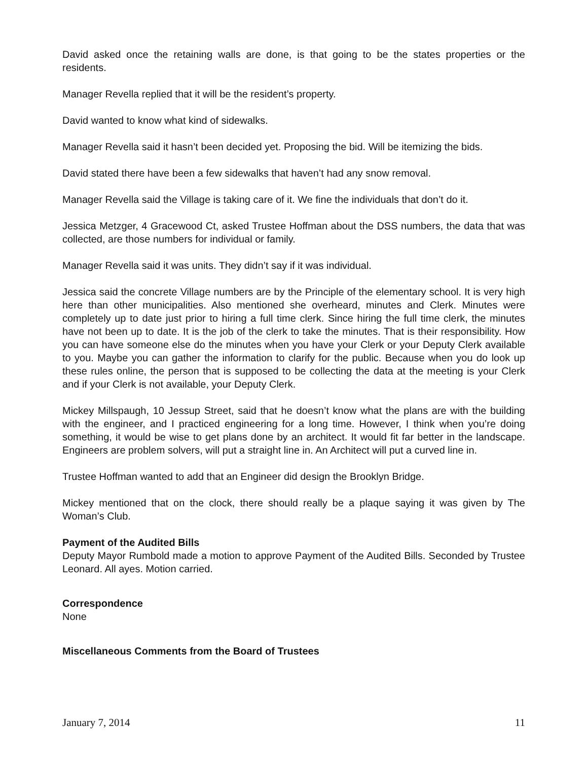David asked once the retaining walls are done, is that going to be the states properties or the residents.
Manager Revella replied that it will be the resident’s property.
David wanted to know what kind of sidewalks.
Manager Revella said it hasn’t been decided yet. Proposing the bid. Will be itemizing the bids.
David stated there have been a few sidewalks that haven’t had any snow removal.
Manager Revella said the Village is taking care of it. We fine the individuals that don’t do it.
Jessica Metzger, 4 Gracewood Ct, asked Trustee Hoffman about the DSS numbers, the data that was collected, are those numbers for individual or family.
Manager Revella said it was units. They didn’t say if it was individual.
Jessica said the concrete Village numbers are by the Principle of the elementary school. It is very high here than other municipalities. Also mentioned she overheard, minutes and Clerk. Minutes were completely up to date just prior to hiring a full time clerk. Since hiring the full time clerk, the minutes have not been up to date. It is the job of the clerk to take the minutes. That is their responsibility. How you can have someone else do the minutes when you have your Clerk or your Deputy Clerk available to you. Maybe you can gather the information to clarify for the public. Because when you do look up these rules online, the person that is supposed to be collecting the data at the meeting is your Clerk and if your Clerk is not available, your Deputy Clerk.
Mickey Millspaugh, 10 Jessup Street, said that he doesn’t know what the plans are with the building with the engineer, and I practiced engineering for a long time. However, I think when you’re doing something, it would be wise to get plans done by an architect. It would fit far better in the landscape. Engineers are problem solvers, will put a straight line in. An Architect will put a curved line in.
Trustee Hoffman wanted to add that an Engineer did design the Brooklyn Bridge.
Mickey mentioned that on the clock, there should really be a plaque saying it was given by The Woman’s Club.
Payment of the Audited Bills
Deputy Mayor Rumbold made a motion to approve Payment of the Audited Bills. Seconded by Trustee Leonard. All ayes. Motion carried.
Correspondence
None
Miscellaneous Comments from the Board of Trustees
January 7, 2014 11